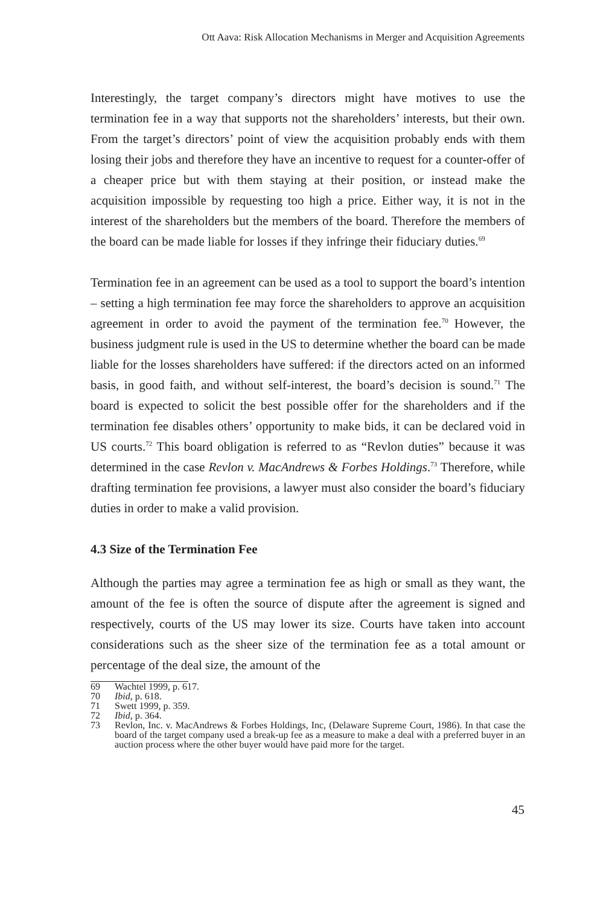Ott Aava: Risk Allocation Mechanisms in Merger and Acquisition Agreements
Interestingly, the target company’s directors might have motives to use the termination fee in a way that supports not the shareholders’ interests, but their own. From the target’s directors’ point of view the acquisition probably ends with them losing their jobs and therefore they have an incentive to request for a counter-offer of a cheaper price but with them staying at their position, or instead make the acquisition impossible by requesting too high a price. Either way, it is not in the interest of the shareholders but the members of the board. Therefore the members of the board can be made liable for losses if they infringe their fiduciary duties.<sup>69</sup>
Termination fee in an agreement can be used as a tool to support the board’s intention – setting a high termination fee may force the shareholders to approve an acquisition agreement in order to avoid the payment of the termination fee.<sup>70</sup> However, the business judgment rule is used in the US to determine whether the board can be made liable for the losses shareholders have suffered: if the directors acted on an informed basis, in good faith, and without self-interest, the board’s decision is sound.<sup>71</sup> The board is expected to solicit the best possible offer for the shareholders and if the termination fee disables others’ opportunity to make bids, it can be declared void in US courts.<sup>72</sup> This board obligation is referred to as “Revlon duties” because it was determined in the case Revlon v. MacAndrews & Forbes Holdings.<sup>73</sup> Therefore, while drafting termination fee provisions, a lawyer must also consider the board’s fiduciary duties in order to make a valid provision.
4.3 Size of the Termination Fee
Although the parties may agree a termination fee as high or small as they want, the amount of the fee is often the source of dispute after the agreement is signed and respectively, courts of the US may lower its size. Courts have taken into account considerations such as the sheer size of the termination fee as a total amount or percentage of the deal size, the amount of the
69 Wachtel 1999, p. 617.
70 Ibid, p. 618.
71 Swett 1999, p. 359.
72 Ibid, p. 364.
73 Revlon, Inc. v. MacAndrews & Forbes Holdings, Inc, (Delaware Supreme Court, 1986). In that case the board of the target company used a break-up fee as a measure to make a deal with a preferred buyer in an auction process where the other buyer would have paid more for the target.
45